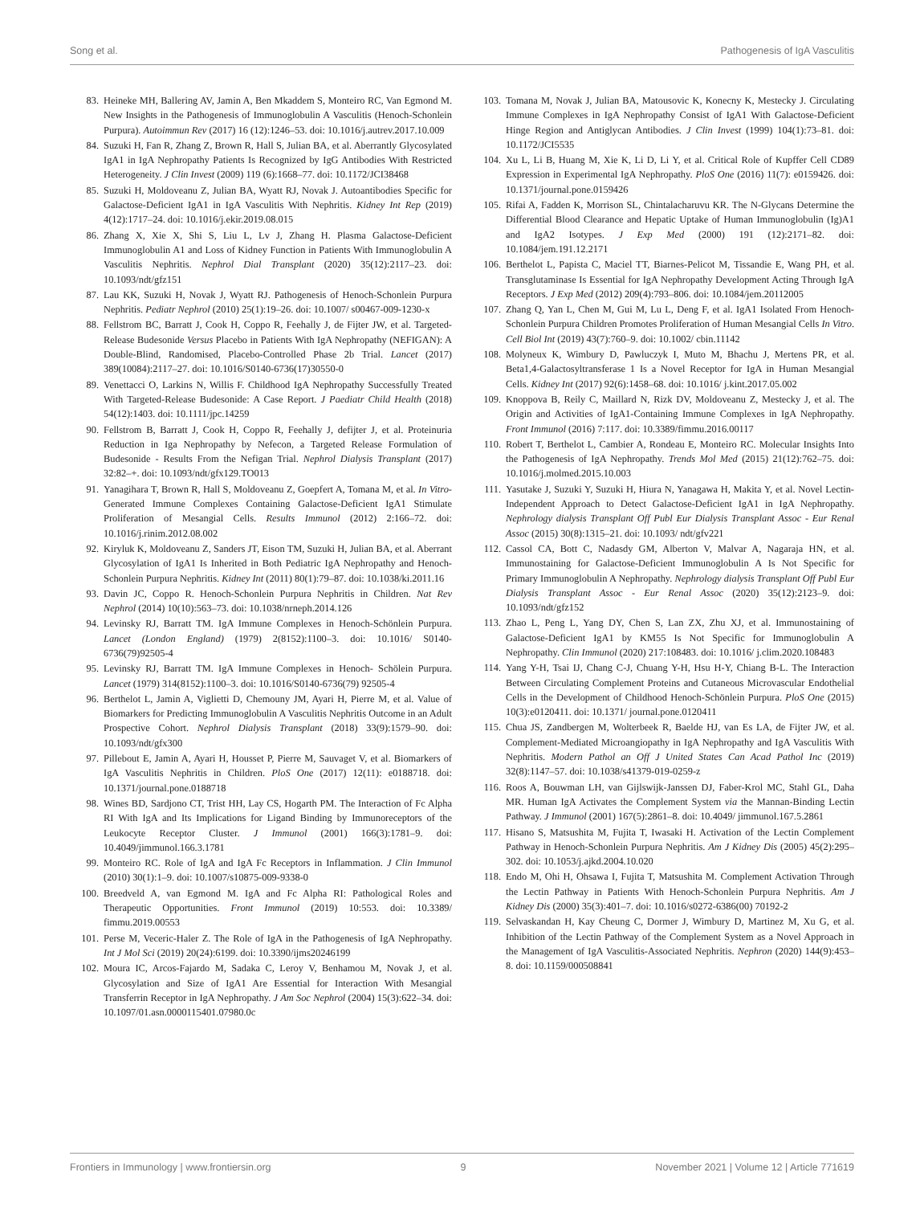Song et al. Pathogenesis of IgA Vasculitis
83. Heineke MH, Ballering AV, Jamin A, Ben Mkaddem S, Monteiro RC, Van Egmond M. New Insights in the Pathogenesis of Immunoglobulin A Vasculitis (Henoch-Schonlein Purpura). Autoimmun Rev (2017) 16 (12):1246–53. doi: 10.1016/j.autrev.2017.10.009
84. Suzuki H, Fan R, Zhang Z, Brown R, Hall S, Julian BA, et al. Aberrantly Glycosylated IgA1 in IgA Nephropathy Patients Is Recognized by IgG Antibodies With Restricted Heterogeneity. J Clin Invest (2009) 119 (6):1668–77. doi: 10.1172/JCI38468
85. Suzuki H, Moldoveanu Z, Julian BA, Wyatt RJ, Novak J. Autoantibodies Specific for Galactose-Deficient IgA1 in IgA Vasculitis With Nephritis. Kidney Int Rep (2019) 4(12):1717–24. doi: 10.1016/j.ekir.2019.08.015
86. Zhang X, Xie X, Shi S, Liu L, Lv J, Zhang H. Plasma Galactose-Deficient Immunoglobulin A1 and Loss of Kidney Function in Patients With Immunoglobulin A Vasculitis Nephritis. Nephrol Dial Transplant (2020) 35(12):2117–23. doi: 10.1093/ndt/gfz151
87. Lau KK, Suzuki H, Novak J, Wyatt RJ. Pathogenesis of Henoch-Schonlein Purpura Nephritis. Pediatr Nephrol (2010) 25(1):19–26. doi: 10.1007/ s00467-009-1230-x
88. Fellstrom BC, Barratt J, Cook H, Coppo R, Feehally J, de Fijter JW, et al. Targeted-Release Budesonide Versus Placebo in Patients With IgA Nephropathy (NEFIGAN): A Double-Blind, Randomised, Placebo-Controlled Phase 2b Trial. Lancet (2017) 389(10084):2117–27. doi: 10.1016/S0140-6736(17)30550-0
89. Venettacci O, Larkins N, Willis F. Childhood IgA Nephropathy Successfully Treated With Targeted-Release Budesonide: A Case Report. J Paediatr Child Health (2018) 54(12):1403. doi: 10.1111/jpc.14259
90. Fellstrom B, Barratt J, Cook H, Coppo R, Feehally J, defijter J, et al. Proteinuria Reduction in Iga Nephropathy by Nefecon, a Targeted Release Formulation of Budesonide - Results From the Nefigan Trial. Nephrol Dialysis Transplant (2017) 32:82–+. doi: 10.1093/ndt/gfx129.TO013
91. Yanagihara T, Brown R, Hall S, Moldoveanu Z, Goepfert A, Tomana M, et al. In Vitro-Generated Immune Complexes Containing Galactose-Deficient IgA1 Stimulate Proliferation of Mesangial Cells. Results Immunol (2012) 2:166–72. doi: 10.1016/j.rinim.2012.08.002
92. Kiryluk K, Moldoveanu Z, Sanders JT, Eison TM, Suzuki H, Julian BA, et al. Aberrant Glycosylation of IgA1 Is Inherited in Both Pediatric IgA Nephropathy and Henoch-Schonlein Purpura Nephritis. Kidney Int (2011) 80(1):79–87. doi: 10.1038/ki.2011.16
93. Davin JC, Coppo R. Henoch-Schonlein Purpura Nephritis in Children. Nat Rev Nephrol (2014) 10(10):563–73. doi: 10.1038/nrneph.2014.126
94. Levinsky RJ, Barratt TM. IgA Immune Complexes in Henoch-Schönlein Purpura. Lancet (London England) (1979) 2(8152):1100–3. doi: 10.1016/ S0140-6736(79)92505-4
95. Levinsky RJ, Barratt TM. IgA Immune Complexes in Henoch- Schölein Purpura. Lancet (1979) 314(8152):1100–3. doi: 10.1016/S0140-6736(79) 92505-4
96. Berthelot L, Jamin A, Viglietti D, Chemouny JM, Ayari H, Pierre M, et al. Value of Biomarkers for Predicting Immunoglobulin A Vasculitis Nephritis Outcome in an Adult Prospective Cohort. Nephrol Dialysis Transplant (2018) 33(9):1579–90. doi: 10.1093/ndt/gfx300
97. Pillebout E, Jamin A, Ayari H, Housset P, Pierre M, Sauvaget V, et al. Biomarkers of IgA Vasculitis Nephritis in Children. PloS One (2017) 12(11): e0188718. doi: 10.1371/journal.pone.0188718
98. Wines BD, Sardjono CT, Trist HH, Lay CS, Hogarth PM. The Interaction of Fc Alpha RI With IgA and Its Implications for Ligand Binding by Immunoreceptors of the Leukocyte Receptor Cluster. J Immunol (2001) 166(3):1781–9. doi: 10.4049/jimmunol.166.3.1781
99. Monteiro RC. Role of IgA and IgA Fc Receptors in Inflammation. J Clin Immunol (2010) 30(1):1–9. doi: 10.1007/s10875-009-9338-0
100. Breedveld A, van Egmond M. IgA and Fc Alpha RI: Pathological Roles and Therapeutic Opportunities. Front Immunol (2019) 10:553. doi: 10.3389/ fimmu.2019.00553
101. Perse M, Veceric-Haler Z. The Role of IgA in the Pathogenesis of IgA Nephropathy. Int J Mol Sci (2019) 20(24):6199. doi: 10.3390/ijms20246199
102. Moura IC, Arcos-Fajardo M, Sadaka C, Leroy V, Benhamou M, Novak J, et al. Glycosylation and Size of IgA1 Are Essential for Interaction With Mesangial Transferrin Receptor in IgA Nephropathy. J Am Soc Nephrol (2004) 15(3):622–34. doi: 10.1097/01.asn.0000115401.07980.0c
103. Tomana M, Novak J, Julian BA, Matousovic K, Konecny K, Mestecky J. Circulating Immune Complexes in IgA Nephropathy Consist of IgA1 With Galactose-Deficient Hinge Region and Antiglycan Antibodies. J Clin Invest (1999) 104(1):73–81. doi: 10.1172/JCI5535
104. Xu L, Li B, Huang M, Xie K, Li D, Li Y, et al. Critical Role of Kupffer Cell CD89 Expression in Experimental IgA Nephropathy. PloS One (2016) 11(7): e0159426. doi: 10.1371/journal.pone.0159426
105. Rifai A, Fadden K, Morrison SL, Chintalacharuvu KR. The N-Glycans Determine the Differential Blood Clearance and Hepatic Uptake of Human Immunoglobulin (Ig)A1 and IgA2 Isotypes. J Exp Med (2000) 191 (12):2171–82. doi: 10.1084/jem.191.12.2171
106. Berthelot L, Papista C, Maciel TT, Biarnes-Pelicot M, Tissandie E, Wang PH, et al. Transglutaminase Is Essential for IgA Nephropathy Development Acting Through IgA Receptors. J Exp Med (2012) 209(4):793–806. doi: 10.1084/jem.20112005
107. Zhang Q, Yan L, Chen M, Gui M, Lu L, Deng F, et al. IgA1 Isolated From Henoch-Schonlein Purpura Children Promotes Proliferation of Human Mesangial Cells In Vitro. Cell Biol Int (2019) 43(7):760–9. doi: 10.1002/ cbin.11142
108. Molyneux K, Wimbury D, Pawluczyk I, Muto M, Bhachu J, Mertens PR, et al. Beta1,4-Galactosyltransferase 1 Is a Novel Receptor for IgA in Human Mesangial Cells. Kidney Int (2017) 92(6):1458–68. doi: 10.1016/ j.kint.2017.05.002
109. Knoppova B, Reily C, Maillard N, Rizk DV, Moldoveanu Z, Mestecky J, et al. The Origin and Activities of IgA1-Containing Immune Complexes in IgA Nephropathy. Front Immunol (2016) 7:117. doi: 10.3389/fimmu.2016.00117
110. Robert T, Berthelot L, Cambier A, Rondeau E, Monteiro RC. Molecular Insights Into the Pathogenesis of IgA Nephropathy. Trends Mol Med (2015) 21(12):762–75. doi: 10.1016/j.molmed.2015.10.003
111. Yasutake J, Suzuki Y, Suzuki H, Hiura N, Yanagawa H, Makita Y, et al. Novel Lectin-Independent Approach to Detect Galactose-Deficient IgA1 in IgA Nephropathy. Nephrology dialysis Transplant Off Publ Eur Dialysis Transplant Assoc - Eur Renal Assoc (2015) 30(8):1315–21. doi: 10.1093/ ndt/gfv221
112. Cassol CA, Bott C, Nadasdy GM, Alberton V, Malvar A, Nagaraja HN, et al. Immunostaining for Galactose-Deficient Immunoglobulin A Is Not Specific for Primary Immunoglobulin A Nephropathy. Nephrology dialysis Transplant Off Publ Eur Dialysis Transplant Assoc - Eur Renal Assoc (2020) 35(12):2123–9. doi: 10.1093/ndt/gfz152
113. Zhao L, Peng L, Yang DY, Chen S, Lan ZX, Zhu XJ, et al. Immunostaining of Galactose-Deficient IgA1 by KM55 Is Not Specific for Immunoglobulin A Nephropathy. Clin Immunol (2020) 217:108483. doi: 10.1016/ j.clim.2020.108483
114. Yang Y-H, Tsai IJ, Chang C-J, Chuang Y-H, Hsu H-Y, Chiang B-L. The Interaction Between Circulating Complement Proteins and Cutaneous Microvascular Endothelial Cells in the Development of Childhood Henoch-Schönlein Purpura. PloS One (2015) 10(3):e0120411. doi: 10.1371/ journal.pone.0120411
115. Chua JS, Zandbergen M, Wolterbeek R, Baelde HJ, van Es LA, de Fijter JW, et al. Complement-Mediated Microangiopathy in IgA Nephropathy and IgA Vasculitis With Nephritis. Modern Pathol an Off J United States Can Acad Pathol Inc (2019) 32(8):1147–57. doi: 10.1038/s41379-019-0259-z
116. Roos A, Bouwman LH, van Gijlswijk-Janssen DJ, Faber-Krol MC, Stahl GL, Daha MR. Human IgA Activates the Complement System via the Mannan-Binding Lectin Pathway. J Immunol (2001) 167(5):2861–8. doi: 10.4049/ jimmunol.167.5.2861
117. Hisano S, Matsushita M, Fujita T, Iwasaki H. Activation of the Lectin Complement Pathway in Henoch-Schonlein Purpura Nephritis. Am J Kidney Dis (2005) 45(2):295–302. doi: 10.1053/j.ajkd.2004.10.020
118. Endo M, Ohi H, Ohsawa I, Fujita T, Matsushita M. Complement Activation Through the Lectin Pathway in Patients With Henoch-Schonlein Purpura Nephritis. Am J Kidney Dis (2000) 35(3):401–7. doi: 10.1016/s0272-6386(00) 70192-2
119. Selvaskandan H, Kay Cheung C, Dormer J, Wimbury D, Martinez M, Xu G, et al. Inhibition of the Lectin Pathway of the Complement System as a Novel Approach in the Management of IgA Vasculitis-Associated Nephritis. Nephron (2020) 144(9):453–8. doi: 10.1159/000508841
Frontiers in Immunology | www.frontiersin.org 9 November 2021 | Volume 12 | Article 771619